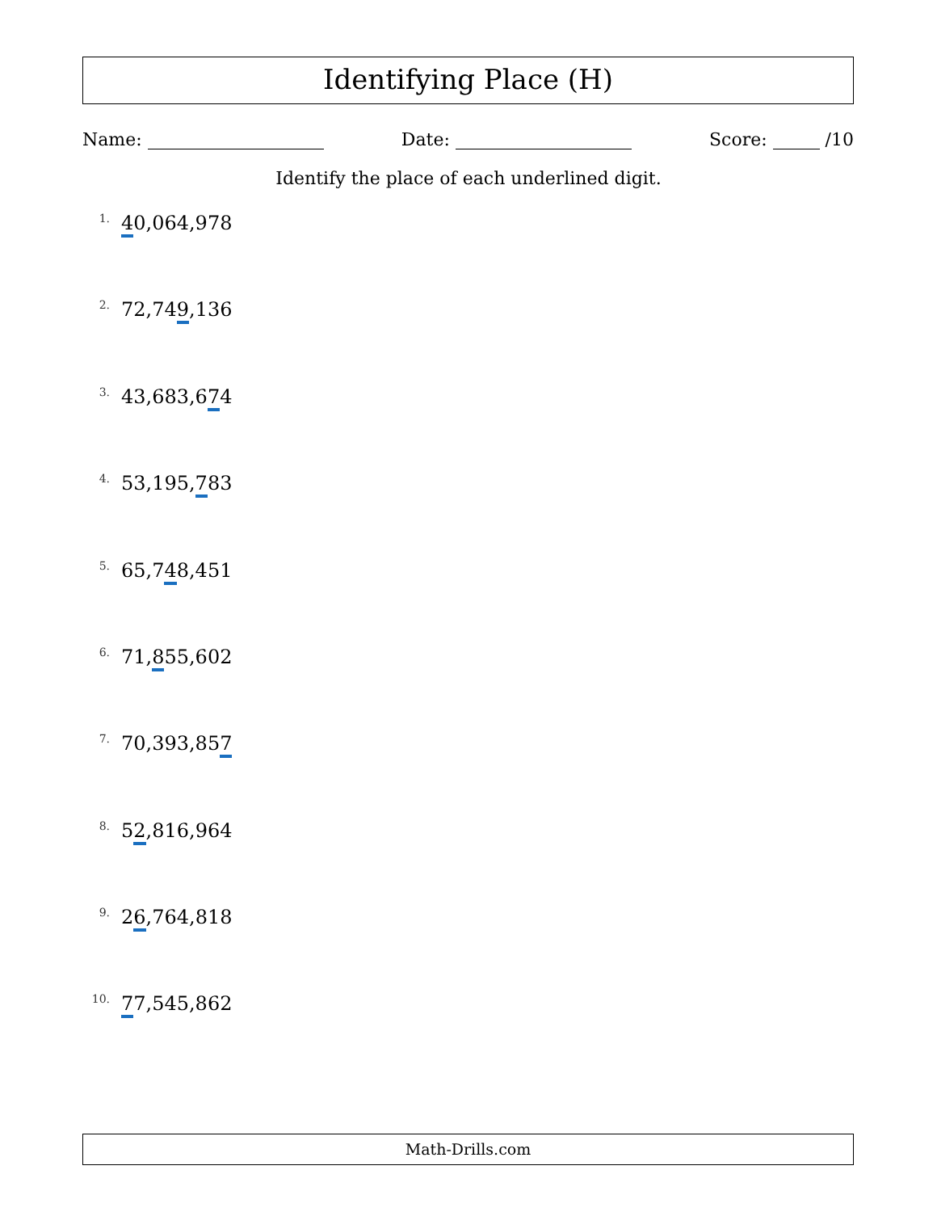Identifying Place (H)
Name: Date: Score: /10
Identify the place of each underlined digit.
1. 40,064,978
2. 72,749,136
3. 43,683,674
4. 53,195,783
5. 65,748,451
6. 71,855,602
7. 70,393,857
8. 52,816,964
9. 26,764,818
10. 77,545,862
Math-Drills.com